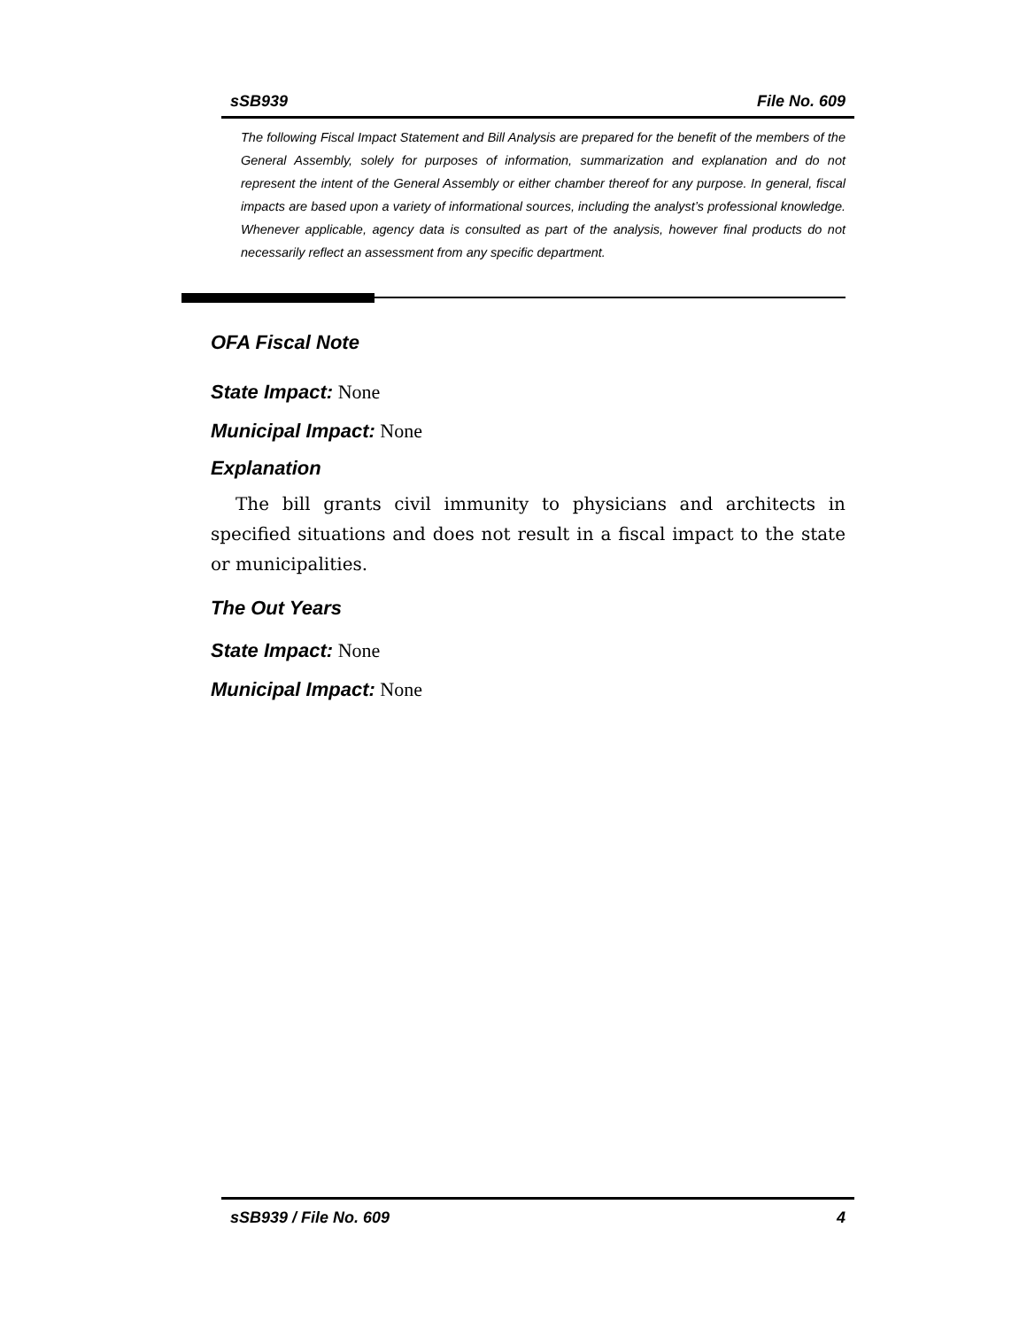sSB939 File No. 609
The following Fiscal Impact Statement and Bill Analysis are prepared for the benefit of the members of the General Assembly, solely for purposes of information, summarization and explanation and do not represent the intent of the General Assembly or either chamber thereof for any purpose. In general, fiscal impacts are based upon a variety of informational sources, including the analyst’s professional knowledge. Whenever applicable, agency data is consulted as part of the analysis, however final products do not necessarily reflect an assessment from any specific department.
OFA Fiscal Note
State Impact: None
Municipal Impact: None
Explanation
The bill grants civil immunity to physicians and architects in specified situations and does not result in a fiscal impact to the state or municipalities.
The Out Years
State Impact: None
Municipal Impact: None
sSB939 / File No. 609 4